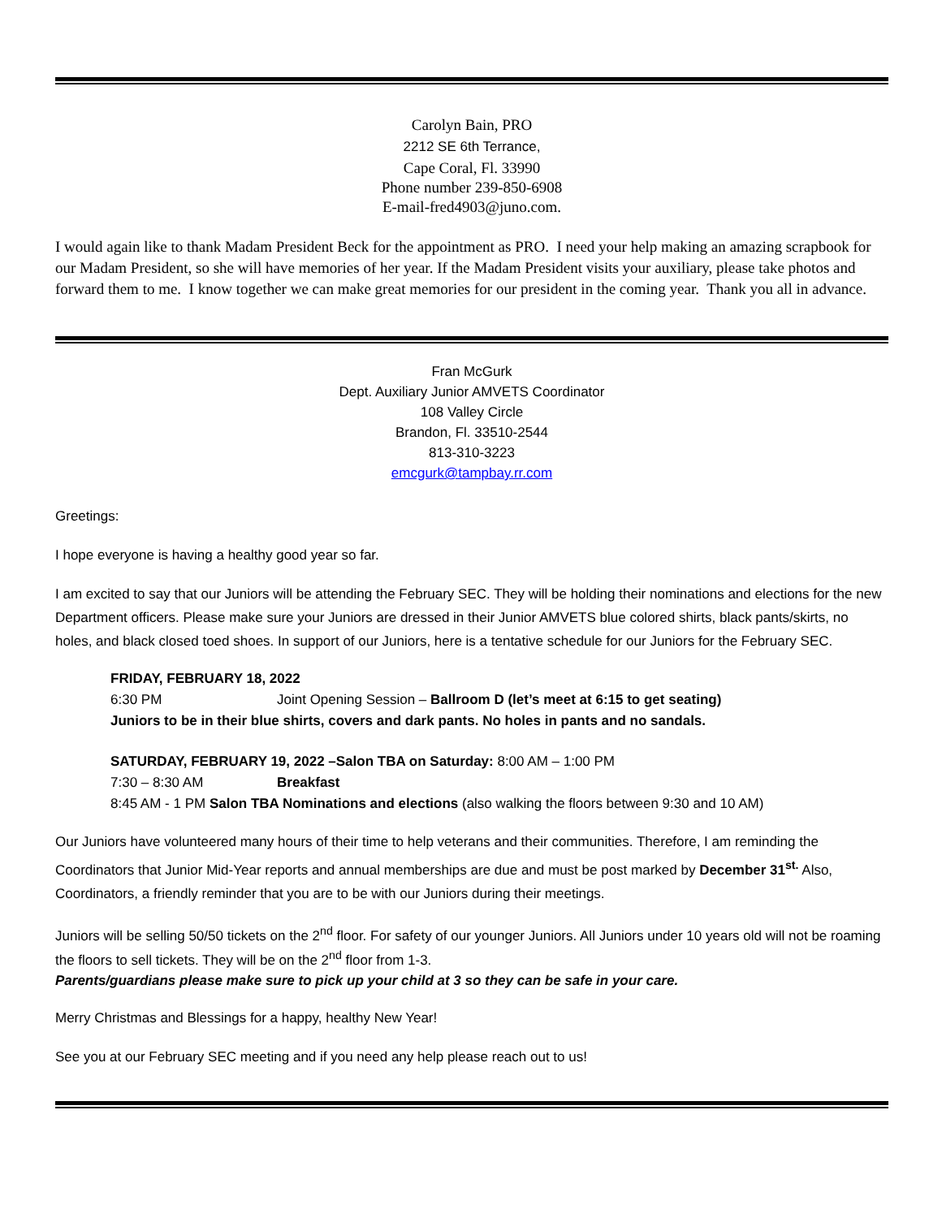Carolyn Bain, PRO
2212 SE 6th Terrance,
Cape Coral, Fl. 33990
Phone number 239-850-6908
E-mail-fred4903@juno.com.
I would again like to thank Madam President Beck for the appointment as PRO. I need your help making an amazing scrapbook for our Madam President, so she will have memories of her year. If the Madam President visits your auxiliary, please take photos and forward them to me. I know together we can make great memories for our president in the coming year. Thank you all in advance.
Fran McGurk
Dept. Auxiliary Junior AMVETS Coordinator
108 Valley Circle
Brandon, Fl. 33510-2544
813-310-3223
emcgurk@tampbay.rr.com
Greetings:
I hope everyone is having a healthy good year so far.
I am excited to say that our Juniors will be attending the February SEC. They will be holding their nominations and elections for the new Department officers. Please make sure your Juniors are dressed in their Junior AMVETS blue colored shirts, black pants/skirts, no holes, and black closed toed shoes. In support of our Juniors, here is a tentative schedule for our Juniors for the February SEC.
FRIDAY, FEBRUARY 18, 2022
6:30 PM Joint Opening Session – Ballroom D (let’s meet at 6:15 to get seating)
Juniors to be in their blue shirts, covers and dark pants. No holes in pants and no sandals.
SATURDAY, FEBRUARY 19, 2022 –Salon TBA on Saturday: 8:00 AM – 1:00 PM
7:30 – 8:30 AM Breakfast
8:45 AM - 1 PM Salon TBA Nominations and elections (also walking the floors between 9:30 and 10 AM)
Our Juniors have volunteered many hours of their time to help veterans and their communities. Therefore, I am reminding the Coordinators that Junior Mid-Year reports and annual memberships are due and must be post marked by December 31<sup>st.</sup> Also, Coordinators, a friendly reminder that you are to be with our Juniors during their meetings.
Juniors will be selling 50/50 tickets on the 2<sup>nd</sup> floor. For safety of our younger Juniors. All Juniors under 10 years old will not be roaming the floors to sell tickets. They will be on the 2<sup>nd</sup> floor from 1-3.
Parents/guardians please make sure to pick up your child at 3 so they can be safe in your care.
Merry Christmas and Blessings for a happy, healthy New Year!
See you at our February SEC meeting and if you need any help please reach out to us!